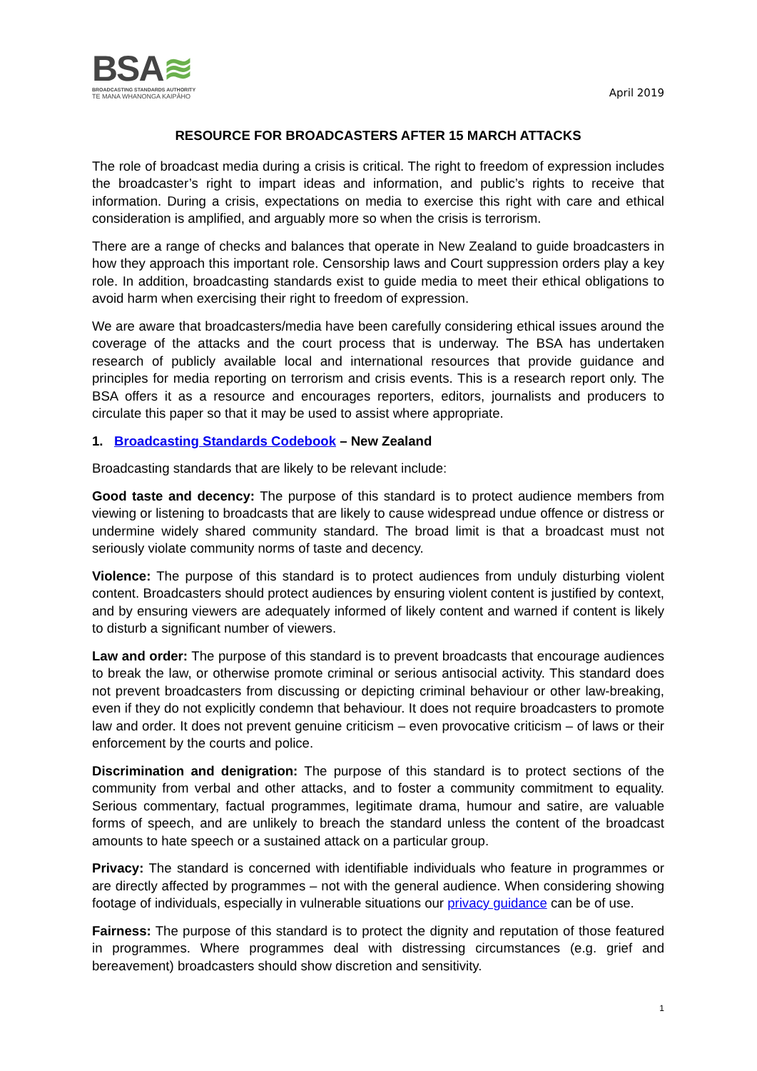BSA≋
BROADCASTING STANDARDS AUTHORITY
TE MANA WHANONGA KAIPĀHO
April 2019
RESOURCE FOR BROADCASTERS AFTER 15 MARCH ATTACKS
The role of broadcast media during a crisis is critical. The right to freedom of expression includes the broadcaster’s right to impart ideas and information, and public’s rights to receive that information. During a crisis, expectations on media to exercise this right with care and ethical consideration is amplified, and arguably more so when the crisis is terrorism.
There are a range of checks and balances that operate in New Zealand to guide broadcasters in how they approach this important role. Censorship laws and Court suppression orders play a key role. In addition, broadcasting standards exist to guide media to meet their ethical obligations to avoid harm when exercising their right to freedom of expression.
We are aware that broadcasters/media have been carefully considering ethical issues around the coverage of the attacks and the court process that is underway. The BSA has undertaken research of publicly available local and international resources that provide guidance and principles for media reporting on terrorism and crisis events. This is a research report only. The BSA offers it as a resource and encourages reporters, editors, journalists and producers to circulate this paper so that it may be used to assist where appropriate.
1. Broadcasting Standards Codebook – New Zealand
Broadcasting standards that are likely to be relevant include:
Good taste and decency: The purpose of this standard is to protect audience members from viewing or listening to broadcasts that are likely to cause widespread undue offence or distress or undermine widely shared community standard. The broad limit is that a broadcast must not seriously violate community norms of taste and decency.
Violence: The purpose of this standard is to protect audiences from unduly disturbing violent content. Broadcasters should protect audiences by ensuring violent content is justified by context, and by ensuring viewers are adequately informed of likely content and warned if content is likely to disturb a significant number of viewers.
Law and order: The purpose of this standard is to prevent broadcasts that encourage audiences to break the law, or otherwise promote criminal or serious antisocial activity. This standard does not prevent broadcasters from discussing or depicting criminal behaviour or other law-breaking, even if they do not explicitly condemn that behaviour. It does not require broadcasters to promote law and order. It does not prevent genuine criticism – even provocative criticism – of laws or their enforcement by the courts and police.
Discrimination and denigration: The purpose of this standard is to protect sections of the community from verbal and other attacks, and to foster a community commitment to equality. Serious commentary, factual programmes, legitimate drama, humour and satire, are valuable forms of speech, and are unlikely to breach the standard unless the content of the broadcast amounts to hate speech or a sustained attack on a particular group.
Privacy: The standard is concerned with identifiable individuals who feature in programmes or are directly affected by programmes – not with the general audience. When considering showing footage of individuals, especially in vulnerable situations our privacy guidance can be of use.
Fairness: The purpose of this standard is to protect the dignity and reputation of those featured in programmes. Where programmes deal with distressing circumstances (e.g. grief and bereavement) broadcasters should show discretion and sensitivity.
1